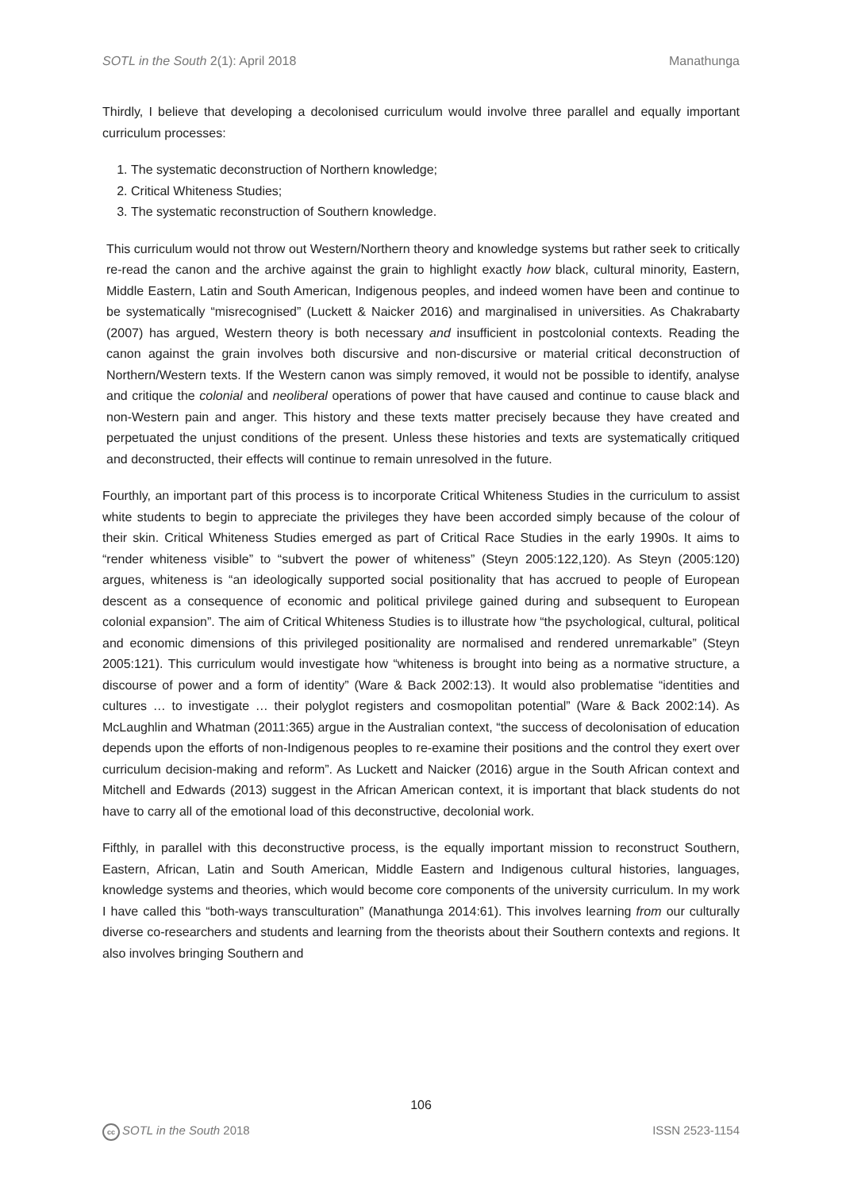SOTL in the South 2(1): April 2018 Manathunga
Thirdly, I believe that developing a decolonised curriculum would involve three parallel and equally important curriculum processes:
1. The systematic deconstruction of Northern knowledge;
2. Critical Whiteness Studies;
3. The systematic reconstruction of Southern knowledge.
This curriculum would not throw out Western/Northern theory and knowledge systems but rather seek to critically re-read the canon and the archive against the grain to highlight exactly how black, cultural minority, Eastern, Middle Eastern, Latin and South American, Indigenous peoples, and indeed women have been and continue to be systematically “misrecognised” (Luckett & Naicker 2016) and marginalised in universities. As Chakrabarty (2007) has argued, Western theory is both necessary and insufficient in postcolonial contexts. Reading the canon against the grain involves both discursive and non-discursive or material critical deconstruction of Northern/Western texts. If the Western canon was simply removed, it would not be possible to identify, analyse and critique the colonial and neoliberal operations of power that have caused and continue to cause black and non-Western pain and anger. This history and these texts matter precisely because they have created and perpetuated the unjust conditions of the present. Unless these histories and texts are systematically critiqued and deconstructed, their effects will continue to remain unresolved in the future.
Fourthly, an important part of this process is to incorporate Critical Whiteness Studies in the curriculum to assist white students to begin to appreciate the privileges they have been accorded simply because of the colour of their skin. Critical Whiteness Studies emerged as part of Critical Race Studies in the early 1990s. It aims to “render whiteness visible” to “subvert the power of whiteness” (Steyn 2005:122,120). As Steyn (2005:120) argues, whiteness is “an ideologically supported social positionality that has accrued to people of European descent as a consequence of economic and political privilege gained during and subsequent to European colonial expansion”. The aim of Critical Whiteness Studies is to illustrate how “the psychological, cultural, political and economic dimensions of this privileged positionality are normalised and rendered unremarkable” (Steyn 2005:121). This curriculum would investigate how “whiteness is brought into being as a normative structure, a discourse of power and a form of identity” (Ware & Back 2002:13). It would also problematise “identities and cultures … to investigate … their polyglot registers and cosmopolitan potential” (Ware & Back 2002:14). As McLaughlin and Whatman (2011:365) argue in the Australian context, “the success of decolonisation of education depends upon the efforts of non-Indigenous peoples to re-examine their positions and the control they exert over curriculum decision-making and reform”. As Luckett and Naicker (2016) argue in the South African context and Mitchell and Edwards (2013) suggest in the African American context, it is important that black students do not have to carry all of the emotional load of this deconstructive, decolonial work.
Fifthly, in parallel with this deconstructive process, is the equally important mission to reconstruct Southern, Eastern, African, Latin and South American, Middle Eastern and Indigenous cultural histories, languages, knowledge systems and theories, which would become core components of the university curriculum. In my work I have called this “both-ways transculturation” (Manathunga 2014:61). This involves learning from our culturally diverse co-researchers and students and learning from the theorists about their Southern contexts and regions. It also involves bringing Southern and
106
cc SOTL in the South 2018 ISSN 2523-1154